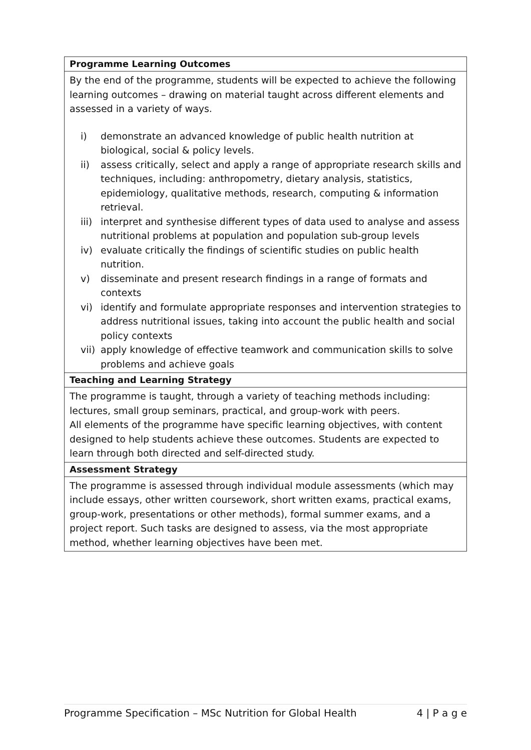| Programme Learning Outcomes |
| --- |
| By the end of the programme, students will be expected to achieve the following learning outcomes – drawing on material taught across different elements and assessed in a variety of ways. i) demonstrate an advanced knowledge of public health nutrition at biological, social & policy levels. ii) assess critically, select and apply a range of appropriate research skills and techniques, including: anthropometry, dietary analysis, statistics, epidemiology, qualitative methods, research, computing & information retrieval. iii) interpret and synthesise different types of data used to analyse and assess nutritional problems at population and population sub-group levels iv) evaluate critically the findings of scientific studies on public health nutrition. v) disseminate and present research findings in a range of formats and contexts vi) identify and formulate appropriate responses and intervention strategies to address nutritional issues, taking into account the public health and social policy contexts vii) apply knowledge of effective teamwork and communication skills to solve problems and achieve goals |
| Teaching and Learning Strategy |
| The programme is taught, through a variety of teaching methods including: lectures, small group seminars, practical, and group-work with peers. All elements of the programme have specific learning objectives, with content designed to help students achieve these outcomes. Students are expected to learn through both directed and self-directed study. |
| Assessment Strategy |
| The programme is assessed through individual module assessments (which may include essays, other written coursework, short written exams, practical exams, group-work, presentations or other methods), formal summer exams, and a project report. Such tasks are designed to assess, via the most appropriate method, whether learning objectives have been met. |
Programme Specification – MSc Nutrition for Global Health 4 | P a g e